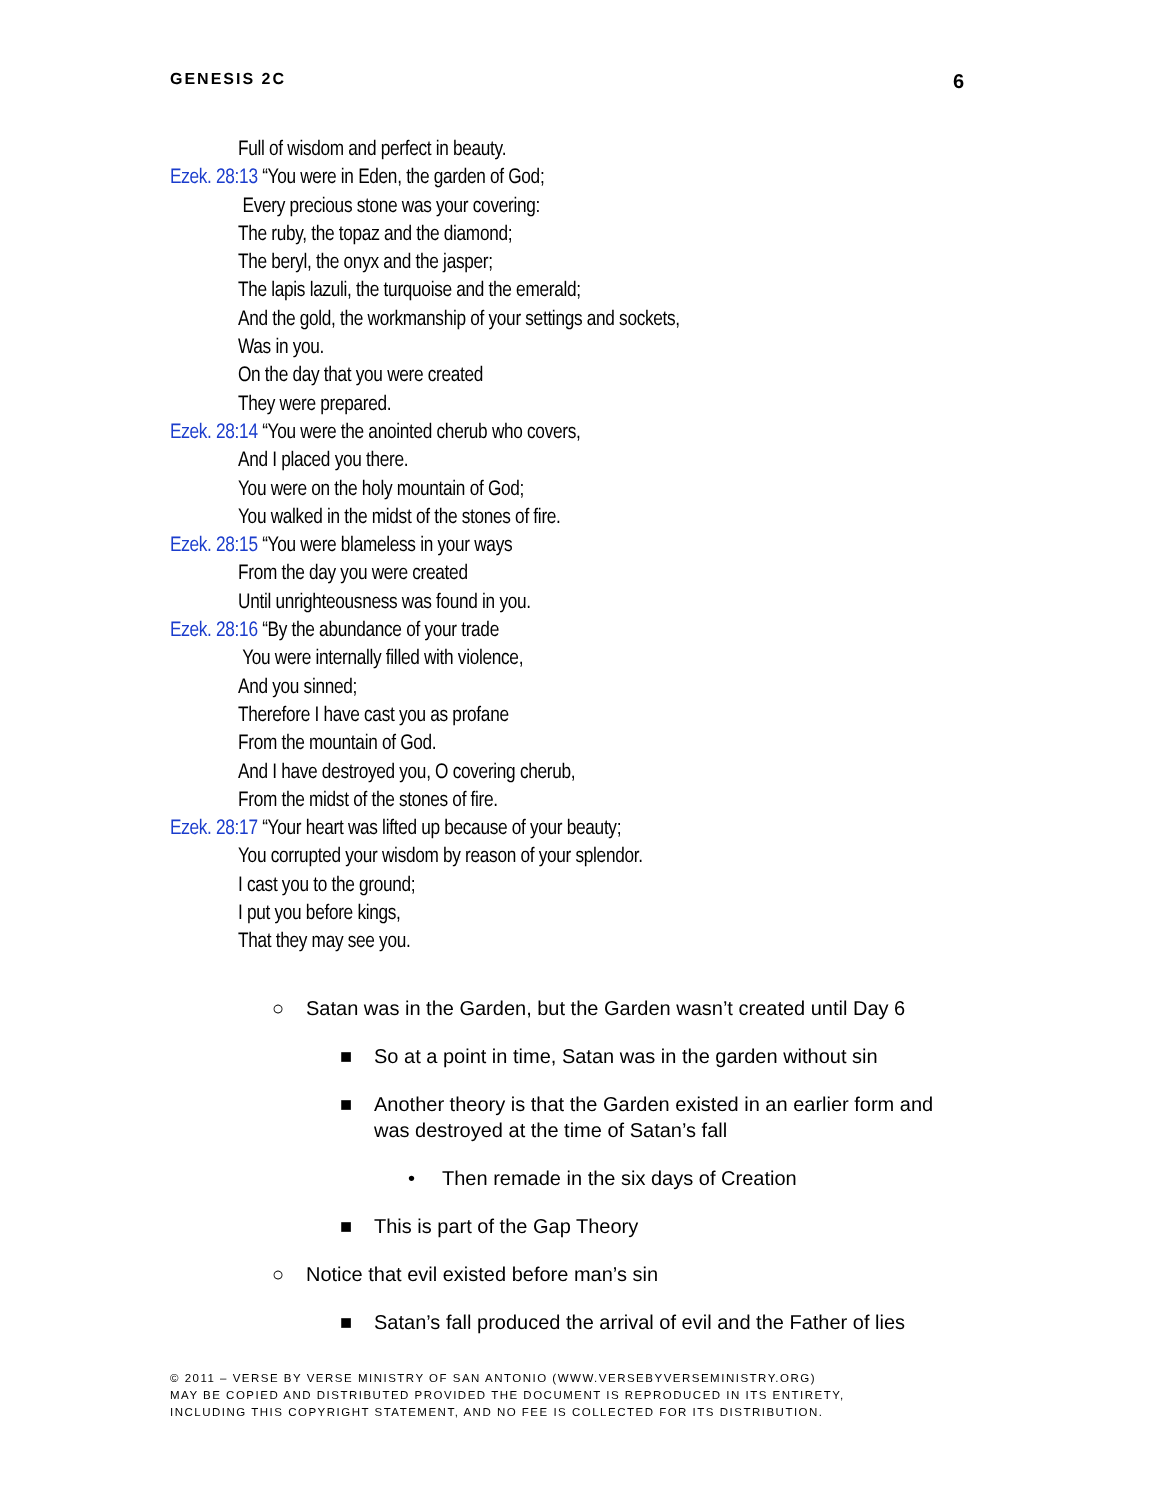GENESIS 2C 6
Full of wisdom and perfect in beauty.
Ezek. 28:13 “You were in Eden, the garden of God;
Every precious stone was your covering:
The ruby, the topaz and the diamond;
The beryl, the onyx and the jasper;
The lapis lazuli, the turquoise and the emerald;
And the gold, the workmanship of your settings and sockets,
Was in you.
On the day that you were created
They were prepared.
Ezek. 28:14 “You were the anointed cherub who covers,
And I placed you there.
You were on the holy mountain of God;
You walked in the midst of the stones of fire.
Ezek. 28:15 “You were blameless in your ways
From the day you were created
Until unrighteousness was found in you.
Ezek. 28:16 “By the abundance of your trade
You were internally filled with violence,
And you sinned;
Therefore I have cast you as profane
From the mountain of God.
And I have destroyed you, O covering cherub,
From the midst of the stones of fire.
Ezek. 28:17 “Your heart was lifted up because of your beauty;
You corrupted your wisdom by reason of your splendor.
I cast you to the ground;
I put you before kings,
That they may see you.
○ Satan was in the Garden, but the Garden wasn’t created until Day 6
■ So at a point in time, Satan was in the garden without sin
■ Another theory is that the Garden existed in an earlier form and was destroyed at the time of Satan’s fall
• Then remade in the six days of Creation
■ This is part of the Gap Theory
○ Notice that evil existed before man’s sin
■ Satan’s fall produced the arrival of evil and the Father of lies
© 2011 – VERSE BY VERSE MINISTRY OF SAN ANTONIO (WWW.VERSEBYVERSEMINISTRY.ORG)
MAY BE COPIED AND DISTRIBUTED PROVIDED THE DOCUMENT IS REPRODUCED IN ITS ENTIRETY,
INCLUDING THIS COPYRIGHT STATEMENT, AND NO FEE IS COLLECTED FOR ITS DISTRIBUTION.